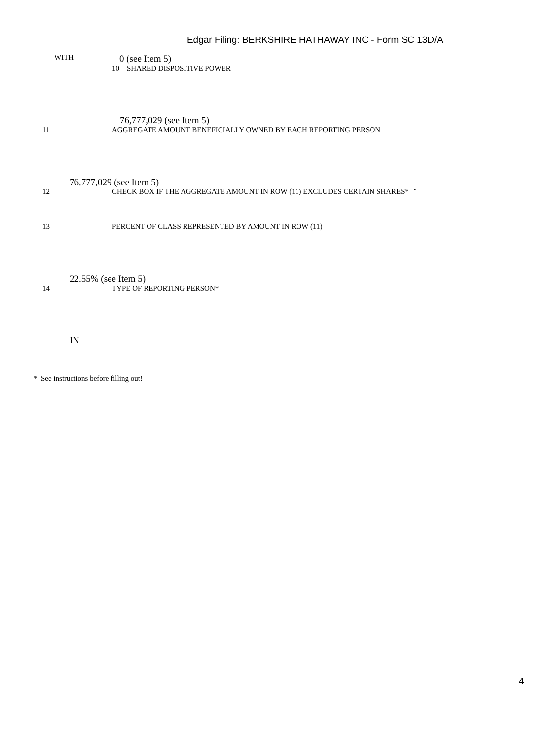Edgar Filing: BERKSHIRE HATHAWAY INC - Form SC 13D/A
WITH
0 (see Item 5)
10 SHARED DISPOSITIVE POWER
76,777,029 (see Item 5)
11 AGGREGATE AMOUNT BENEFICIALLY OWNED BY EACH REPORTING PERSON
76,777,029 (see Item 5)
12 CHECK BOX IF THE AGGREGATE AMOUNT IN ROW (11) EXCLUDES CERTAIN SHARES* ¨
13 PERCENT OF CLASS REPRESENTED BY AMOUNT IN ROW (11)
22.55% (see Item 5)
14 TYPE OF REPORTING PERSON*
IN
* See instructions before filling out!
4